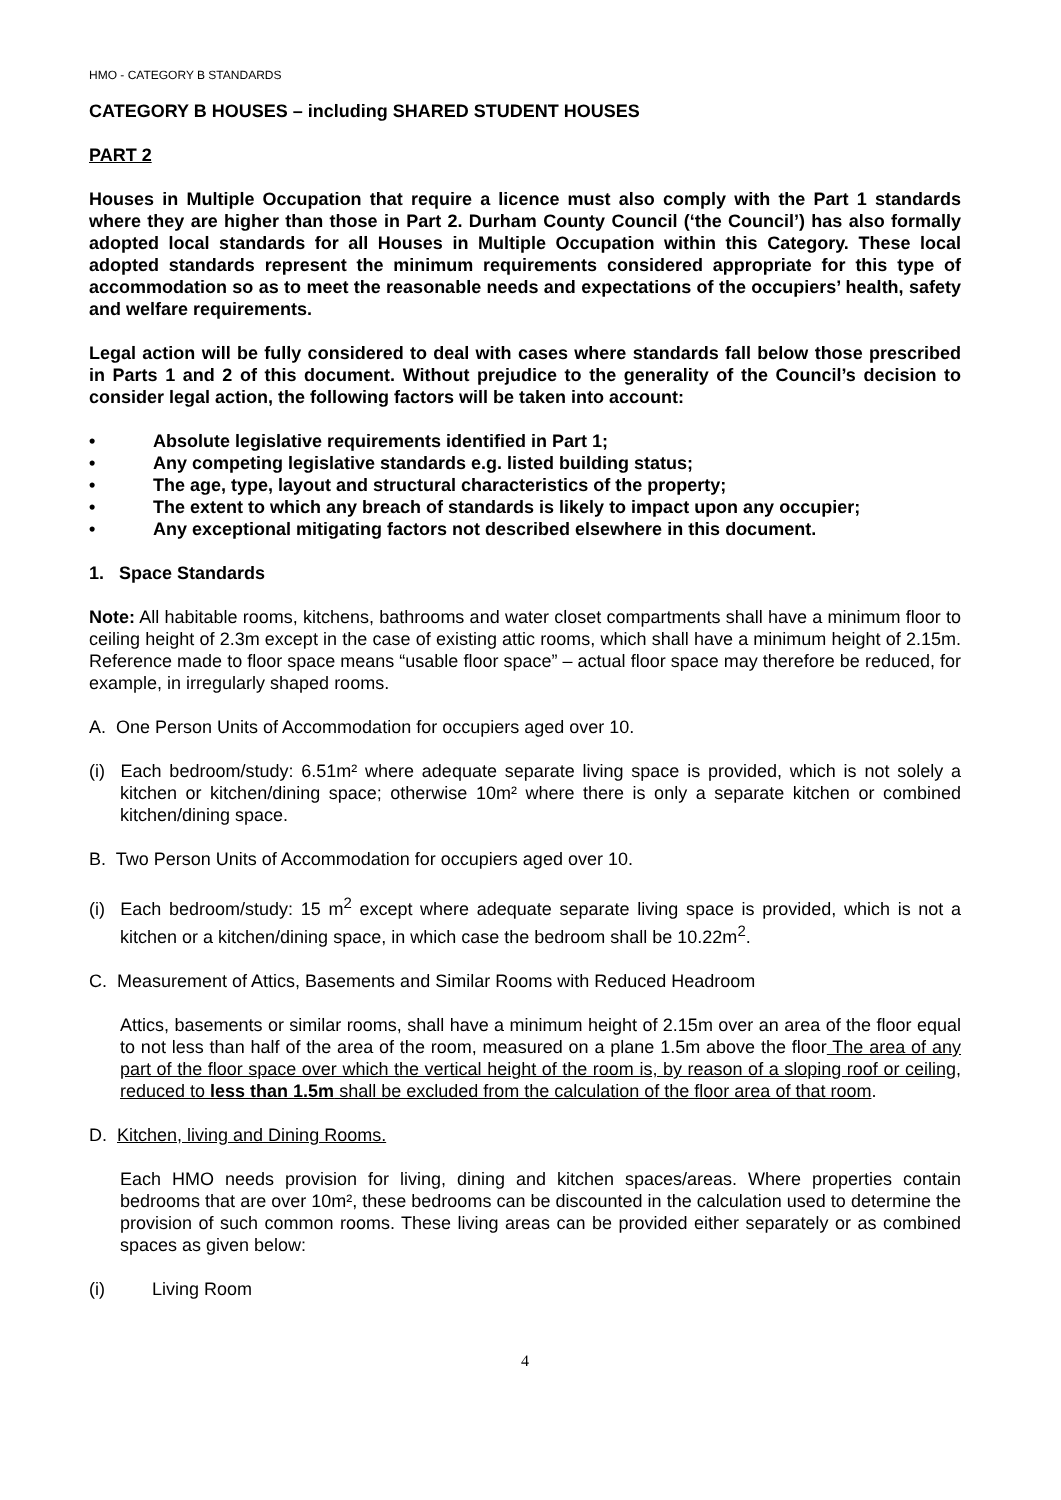HMO - CATEGORY B STANDARDS
CATEGORY B HOUSES – including SHARED STUDENT HOUSES
PART 2
Houses in Multiple Occupation that require a licence must also comply with the Part 1 standards where they are higher than those in Part 2. Durham County Council (‘the Council’) has also formally adopted local standards for all Houses in Multiple Occupation within this Category. These local adopted standards represent the minimum requirements considered appropriate for this type of accommodation so as to meet the reasonable needs and expectations of the occupiers’ health, safety and welfare requirements.
Legal action will be fully considered to deal with cases where standards fall below those prescribed in Parts 1 and 2 of this document. Without prejudice to the generality of the Council’s decision to consider legal action, the following factors will be taken into account:
• Absolute legislative requirements identified in Part 1;
• Any competing legislative standards e.g. listed building status;
• The age, type, layout and structural characteristics of the property;
• The extent to which any breach of standards is likely to impact upon any occupier;
• Any exceptional mitigating factors not described elsewhere in this document.
1. Space Standards
Note: All habitable rooms, kitchens, bathrooms and water closet compartments shall have a minimum floor to ceiling height of 2.3m except in the case of existing attic rooms, which shall have a minimum height of 2.15m. Reference made to floor space means “usable floor space” – actual floor space may therefore be reduced, for example, in irregularly shaped rooms.
A. One Person Units of Accommodation for occupiers aged over 10.
(i) Each bedroom/study: 6.51m² where adequate separate living space is provided, which is not solely a kitchen or kitchen/dining space; otherwise 10m² where there is only a separate kitchen or combined kitchen/dining space.
B. Two Person Units of Accommodation for occupiers aged over 10.
(i) Each bedroom/study: 15 m<sup>2</sup> except where adequate separate living space is provided, which is not a kitchen or a kitchen/dining space, in which case the bedroom shall be 10.22m<sup>2</sup>.
C. Measurement of Attics, Basements and Similar Rooms with Reduced Headroom
Attics, basements or similar rooms, shall have a minimum height of 2.15m over an area of the floor equal to not less than half of the area of the room, measured on a plane 1.5m above the floor The area of any part of the floor space over which the vertical height of the room is, by reason of a sloping roof or ceiling, reduced to less than 1.5m shall be excluded from the calculation of the floor area of that room.
D. Kitchen, living and Dining Rooms.
Each HMO needs provision for living, dining and kitchen spaces/areas. Where properties contain bedrooms that are over 10m², these bedrooms can be discounted in the calculation used to determine the provision of such common rooms. These living areas can be provided either separately or as combined spaces as given below:
(i) Living Room
4